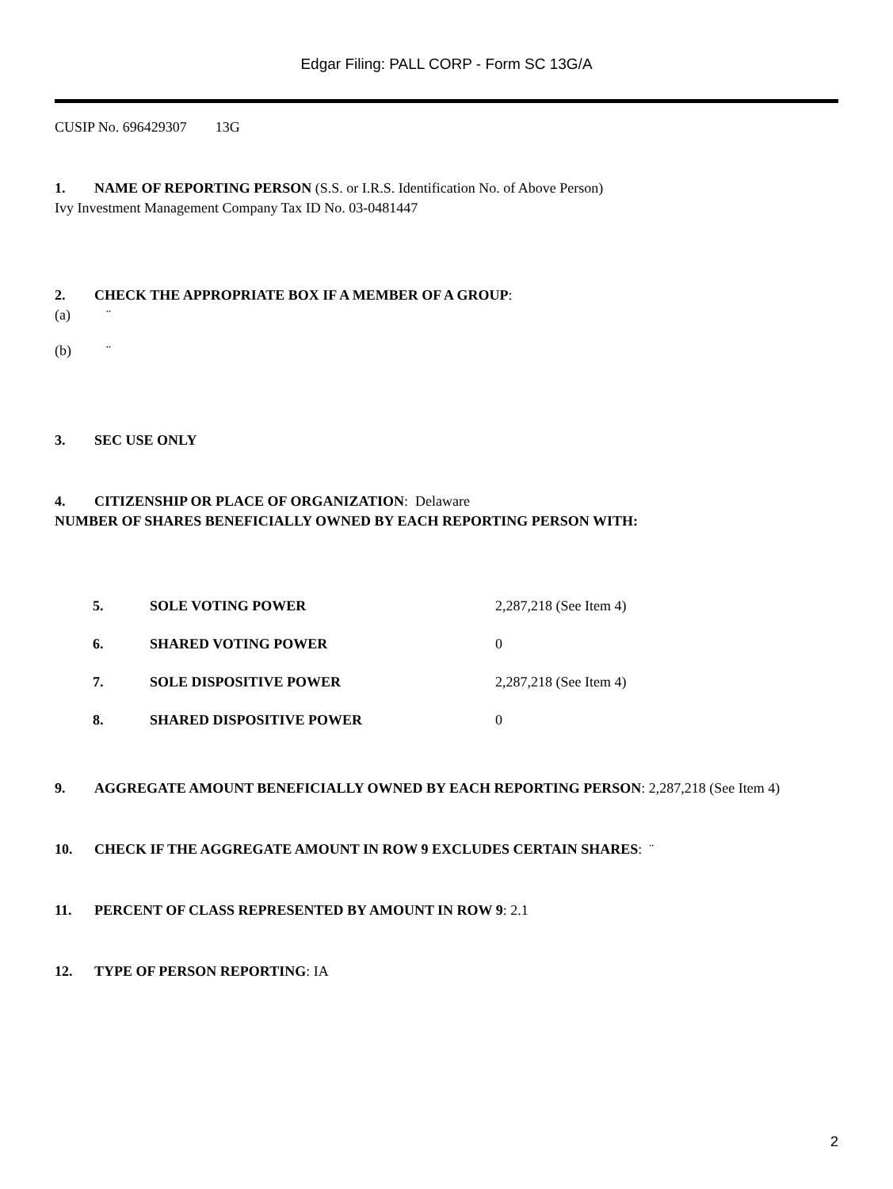Edgar Filing: PALL CORP - Form SC 13G/A
CUSIP No. 696429307 13G
1. NAME OF REPORTING PERSON (S.S. or I.R.S. Identification No. of Above Person)
Ivy Investment Management Company Tax ID No. 03-0481447
2. CHECK THE APPROPRIATE BOX IF A MEMBER OF A GROUP:
(a) ¨
(b) ¨
3. SEC USE ONLY
4. CITIZENSHIP OR PLACE OF ORGANIZATION: Delaware
NUMBER OF SHARES BENEFICIALLY OWNED BY EACH REPORTING PERSON WITH:
| 5. | SOLE VOTING POWER | 2,287,218 (See Item 4) |
| 6. | SHARED VOTING POWER | 0 |
| 7. | SOLE DISPOSITIVE POWER | 2,287,218 (See Item 4) |
| 8. | SHARED DISPOSITIVE POWER | 0 |
9. AGGREGATE AMOUNT BENEFICIALLY OWNED BY EACH REPORTING PERSON: 2,287,218 (See Item 4)
10. CHECK IF THE AGGREGATE AMOUNT IN ROW 9 EXCLUDES CERTAIN SHARES: ¨
11. PERCENT OF CLASS REPRESENTED BY AMOUNT IN ROW 9: 2.1
12. TYPE OF PERSON REPORTING: IA
2